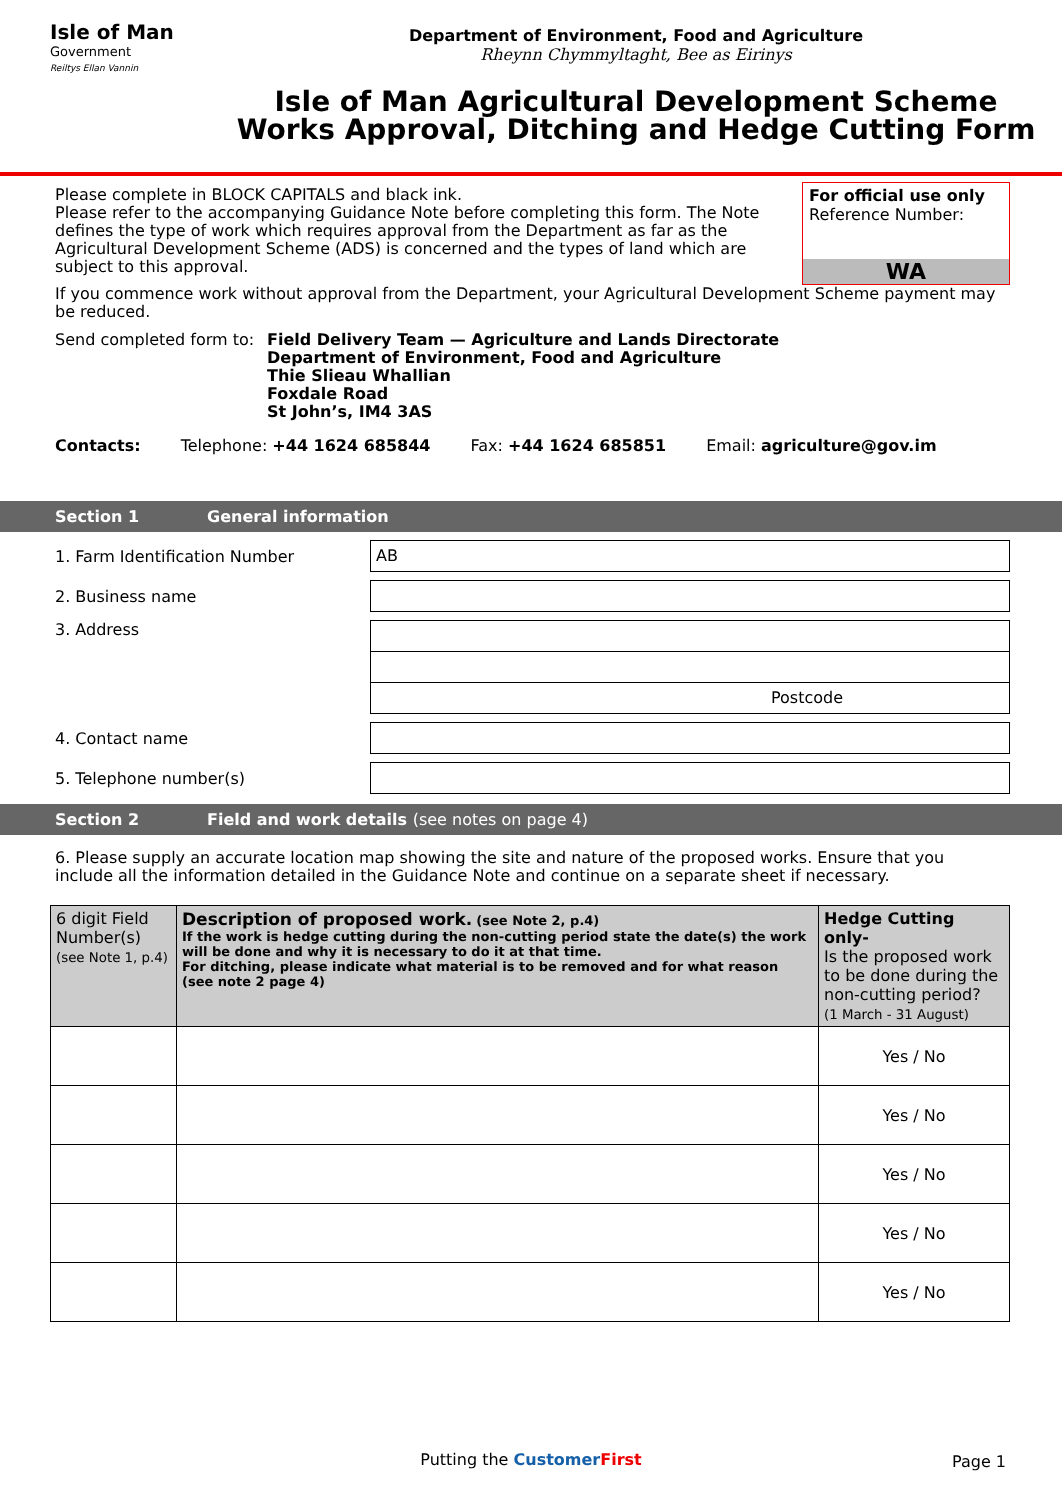Isle of Man
Government
Reiltys Ellan Vannin
Department of Environment, Food and Agriculture
Rheynn Chymmyltaght, Bee as Eirinys
Isle of Man Agricultural Development Scheme
Works Approval, Ditching and Hedge Cutting Form
For official use only
Reference Number:
WA
Please complete in BLOCK CAPITALS and black ink.
Please refer to the accompanying Guidance Note before completing this form. The Note defines the type of work which requires approval from the Department as far as the Agricultural Development Scheme (ADS) is concerned and the types of land which are subject to this approval.
If you commence work without approval from the Department, your Agricultural Development Scheme payment may be reduced.
Send completed form to: Field Delivery Team — Agriculture and Lands Directorate
Department of Environment, Food and Agriculture
Thie Slieau Whallian
Foxdale Road
St John’s, IM4 3AS
Contacts: Telephone: +44 1624 685844 Fax: +44 1624 685851 Email: agriculture@gov.im
Section 1 General information
1. Farm Identification Number
AB
2. Business name
3. Address
Postcode
4. Contact name
5. Telephone number(s)
Section 2 Field and work details (see notes on page 4)
6. Please supply an accurate location map showing the site and nature of the proposed works. Ensure that you include all the information detailed in the Guidance Note and continue on a separate sheet if necessary.
| 6 digit Field Number(s) (see Note 1, p.4) | Description of proposed work. (see Note 2, p.4) If the work is hedge cutting during the non-cutting period state the date(s) the work will be done and why it is necessary to do it at that time. For ditching, please indicate what material is to be removed and for what reason (see note 2 page 4) | Hedge Cutting only- Is the proposed work to be done during the non-cutting period? (1 March - 31 August) |
| | | Yes / No |
| | | Yes / No |
| | | Yes / No |
| | | Yes / No |
| | | Yes / No |
Putting the Customer First
Page 1